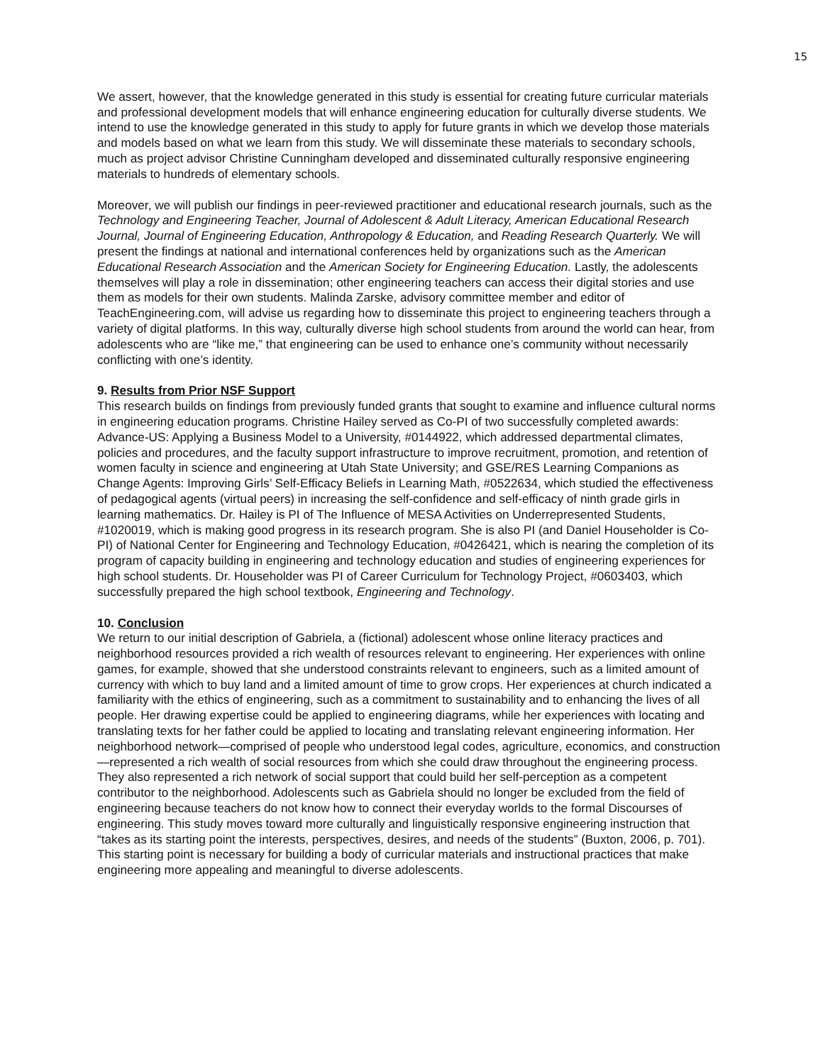15
We assert, however, that the knowledge generated in this study is essential for creating future curricular materials and professional development models that will enhance engineering education for culturally diverse students. We intend to use the knowledge generated in this study to apply for future grants in which we develop those materials and models based on what we learn from this study. We will disseminate these materials to secondary schools, much as project advisor Christine Cunningham developed and disseminated culturally responsive engineering materials to hundreds of elementary schools.
Moreover, we will publish our findings in peer-reviewed practitioner and educational research journals, such as the Technology and Engineering Teacher, Journal of Adolescent & Adult Literacy, American Educational Research Journal, Journal of Engineering Education, Anthropology & Education, and Reading Research Quarterly. We will present the findings at national and international conferences held by organizations such as the American Educational Research Association and the American Society for Engineering Education. Lastly, the adolescents themselves will play a role in dissemination; other engineering teachers can access their digital stories and use them as models for their own students. Malinda Zarske, advisory committee member and editor of TeachEngineering.com, will advise us regarding how to disseminate this project to engineering teachers through a variety of digital platforms. In this way, culturally diverse high school students from around the world can hear, from adolescents who are “like me,” that engineering can be used to enhance one’s community without necessarily conflicting with one’s identity.
9. Results from Prior NSF Support
This research builds on findings from previously funded grants that sought to examine and influence cultural norms in engineering education programs. Christine Hailey served as Co-PI of two successfully completed awards: Advance-US: Applying a Business Model to a University, #0144922, which addressed departmental climates, policies and procedures, and the faculty support infrastructure to improve recruitment, promotion, and retention of women faculty in science and engineering at Utah State University; and GSE/RES Learning Companions as Change Agents: Improving Girls’ Self-Efficacy Beliefs in Learning Math, #0522634, which studied the effectiveness of pedagogical agents (virtual peers) in increasing the self-confidence and self-efficacy of ninth grade girls in learning mathematics. Dr. Hailey is PI of The Influence of MESA Activities on Underrepresented Students, #1020019, which is making good progress in its research program. She is also PI (and Daniel Householder is Co-PI) of National Center for Engineering and Technology Education, #0426421, which is nearing the completion of its program of capacity building in engineering and technology education and studies of engineering experiences for high school students. Dr. Householder was PI of Career Curriculum for Technology Project, #0603403, which successfully prepared the high school textbook, Engineering and Technology.
10. Conclusion
We return to our initial description of Gabriela, a (fictional) adolescent whose online literacy practices and neighborhood resources provided a rich wealth of resources relevant to engineering. Her experiences with online games, for example, showed that she understood constraints relevant to engineers, such as a limited amount of currency with which to buy land and a limited amount of time to grow crops. Her experiences at church indicated a familiarity with the ethics of engineering, such as a commitment to sustainability and to enhancing the lives of all people. Her drawing expertise could be applied to engineering diagrams, while her experiences with locating and translating texts for her father could be applied to locating and translating relevant engineering information. Her neighborhood network—comprised of people who understood legal codes, agriculture, economics, and construction—represented a rich wealth of social resources from which she could draw throughout the engineering process. They also represented a rich network of social support that could build her self-perception as a competent contributor to the neighborhood. Adolescents such as Gabriela should no longer be excluded from the field of engineering because teachers do not know how to connect their everyday worlds to the formal Discourses of engineering. This study moves toward more culturally and linguistically responsive engineering instruction that “takes as its starting point the interests, perspectives, desires, and needs of the students” (Buxton, 2006, p. 701). This starting point is necessary for building a body of curricular materials and instructional practices that make engineering more appealing and meaningful to diverse adolescents.